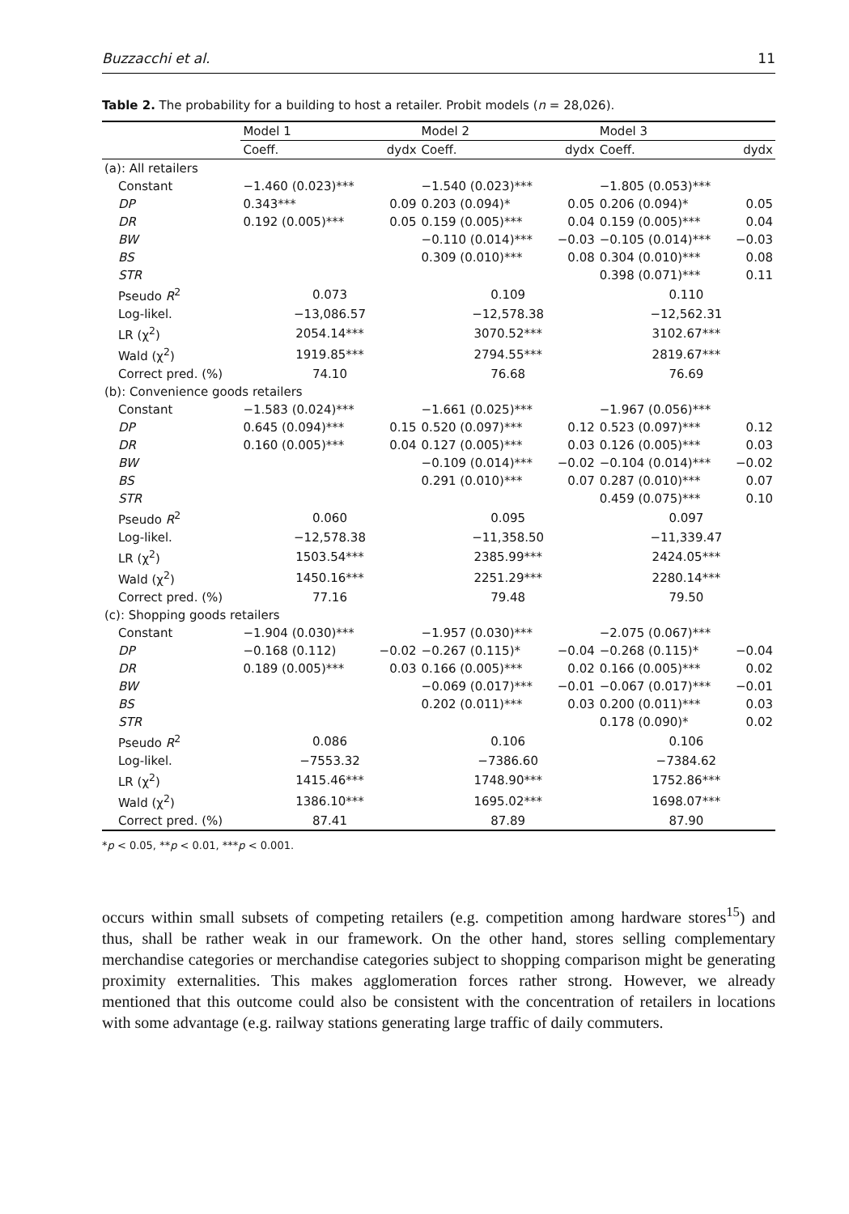Buzzacchi et al. 11
Table 2. The probability for a building to host a retailer. Probit models (n = 28,026).
| | Model 1 | | Model 2 | | Model 3 | |
| --- | --- | --- | --- | --- | --- | --- |
| | Coeff. | dydx | Coeff. | dydx | Coeff. | dydx |
| (a): All retailers | | | | | | |
| Constant | −1.460 (0.023)*** | | −1.540 (0.023)*** | | −1.805 (0.053)*** | |
| DP | 0.343*** | 0.09 | 0.203 (0.094)* | 0.05 | 0.206 (0.094)* | 0.05 |
| DR | 0.192 (0.005)*** | 0.05 | 0.159 (0.005)*** | 0.04 | 0.159 (0.005)*** | 0.04 |
| BW | | | −0.110 (0.014)*** | −0.03 | −0.105 (0.014)*** | −0.03 |
| BS | | | 0.309 (0.010)*** | 0.08 | 0.304 (0.010)*** | 0.08 |
| STR | | | | | 0.398 (0.071)*** | 0.11 |
| Pseudo R<sup>2</sup> | 0.073 | | 0.109 | | 0.110 | |
| Log-likel. | −13,086.57 | | −12,578.38 | | −12,562.31 | |
| LR (χ<sup>2</sup>) | 2054.14*** | | 3070.52*** | | 3102.67*** | |
| Wald (χ<sup>2</sup>) | 1919.85*** | | 2794.55*** | | 2819.67*** | |
| Correct pred. (%) | 74.10 | | 76.68 | | 76.69 | |
| (b): Convenience goods retailers | | | | | | |
| Constant | −1.583 (0.024)*** | | −1.661 (0.025)*** | | −1.967 (0.056)*** | |
| DP | 0.645 (0.094)*** | 0.15 | 0.520 (0.097)*** | 0.12 | 0.523 (0.097)*** | 0.12 |
| DR | 0.160 (0.005)*** | 0.04 | 0.127 (0.005)*** | 0.03 | 0.126 (0.005)*** | 0.03 |
| BW | | | −0.109 (0.014)*** | −0.02 | −0.104 (0.014)*** | −0.02 |
| BS | | | 0.291 (0.010)*** | 0.07 | 0.287 (0.010)*** | 0.07 |
| STR | | | | | 0.459 (0.075)*** | 0.10 |
| Pseudo R<sup>2</sup> | 0.060 | | 0.095 | | 0.097 | |
| Log-likel. | −12,578.38 | | −11,358.50 | | −11,339.47 | |
| LR (χ<sup>2</sup>) | 1503.54*** | | 2385.99*** | | 2424.05*** | |
| Wald (χ<sup>2</sup>) | 1450.16*** | | 2251.29*** | | 2280.14*** | |
| Correct pred. (%) | 77.16 | | 79.48 | | 79.50 | |
| (c): Shopping goods retailers | | | | | | |
| Constant | −1.904 (0.030)*** | | −1.957 (0.030)*** | | −2.075 (0.067)*** | |
| DP | −0.168 (0.112) | −0.02 | −0.267 (0.115)* | −0.04 | −0.268 (0.115)* | −0.04 |
| DR | 0.189 (0.005)*** | 0.03 | 0.166 (0.005)*** | 0.02 | 0.166 (0.005)*** | 0.02 |
| BW | | | −0.069 (0.017)*** | −0.01 | −0.067 (0.017)*** | −0.01 |
| BS | | | 0.202 (0.011)*** | 0.03 | 0.200 (0.011)*** | 0.03 |
| STR | | | | | 0.178 (0.090)* | 0.02 |
| Pseudo R<sup>2</sup> | 0.086 | | 0.106 | | 0.106 | |
| Log-likel. | −7553.32 | | −7386.60 | | −7384.62 | |
| LR (χ<sup>2</sup>) | 1415.46*** | | 1748.90*** | | 1752.86*** | |
| Wald (χ<sup>2</sup>) | 1386.10*** | | 1695.02*** | | 1698.07*** | |
| Correct pred. (%) | 87.41 | | 87.89 | | 87.90 | |
*p < 0.05, **p < 0.01, ***p < 0.001.
occurs within small subsets of competing retailers (e.g. competition among hardware stores<sup>15</sup>) and thus, shall be rather weak in our framework. On the other hand, stores selling complementary merchandise categories or merchandise categories subject to shopping comparison might be generating proximity externalities. This makes agglomeration forces rather strong. However, we already mentioned that this outcome could also be consistent with the concentration of retailers in locations with some advantage (e.g. railway stations generating large traffic of daily commuters.